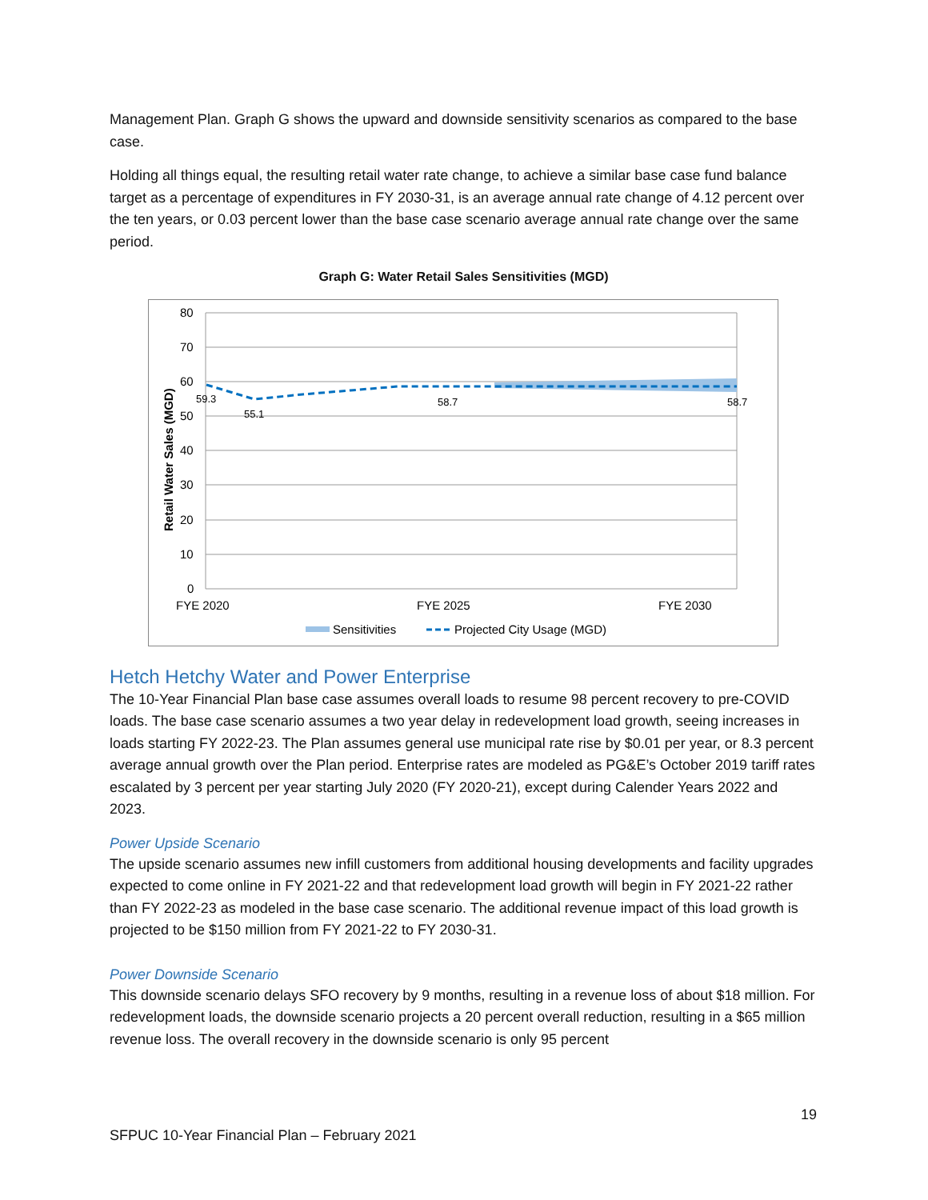Management Plan. Graph G shows the upward and downside sensitivity scenarios as compared to the base case.
Holding all things equal, the resulting retail water rate change, to achieve a similar base case fund balance target as a percentage of expenditures in FY 2030-31, is an average annual rate change of 4.12 percent over the ten years, or 0.03 percent lower than the base case scenario average annual rate change over the same period.
Graph G: Water Retail Sales Sensitivities (MGD)
80
70
60
50
40
30
20
10
0
59.3
55.1
58.7
58.7
FYE 2020
FYE 2025
FYE 2030
Retail Water Sales (MGD)
Sensitivities
Projected City Usage (MGD)
Hetch Hetchy Water and Power Enterprise
The 10-Year Financial Plan base case assumes overall loads to resume 98 percent recovery to pre-COVID loads. The base case scenario assumes a two year delay in redevelopment load growth, seeing increases in loads starting FY 2022-23. The Plan assumes general use municipal rate rise by $0.01 per year, or 8.3 percent average annual growth over the Plan period. Enterprise rates are modeled as PG&E’s October 2019 tariff rates escalated by 3 percent per year starting July 2020 (FY 2020-21), except during Calender Years 2022 and 2023.
Power Upside Scenario
The upside scenario assumes new infill customers from additional housing developments and facility upgrades expected to come online in FY 2021-22 and that redevelopment load growth will begin in FY 2021-22 rather than FY 2022-23 as modeled in the base case scenario. The additional revenue impact of this load growth is projected to be $150 million from FY 2021-22 to FY 2030-31.
Power Downside Scenario
This downside scenario delays SFO recovery by 9 months, resulting in a revenue loss of about $18 million. For redevelopment loads, the downside scenario projects a 20 percent overall reduction, resulting in a $65 million revenue loss. The overall recovery in the downside scenario is only 95 percent
19
SFPUC 10-Year Financial Plan – February 2021